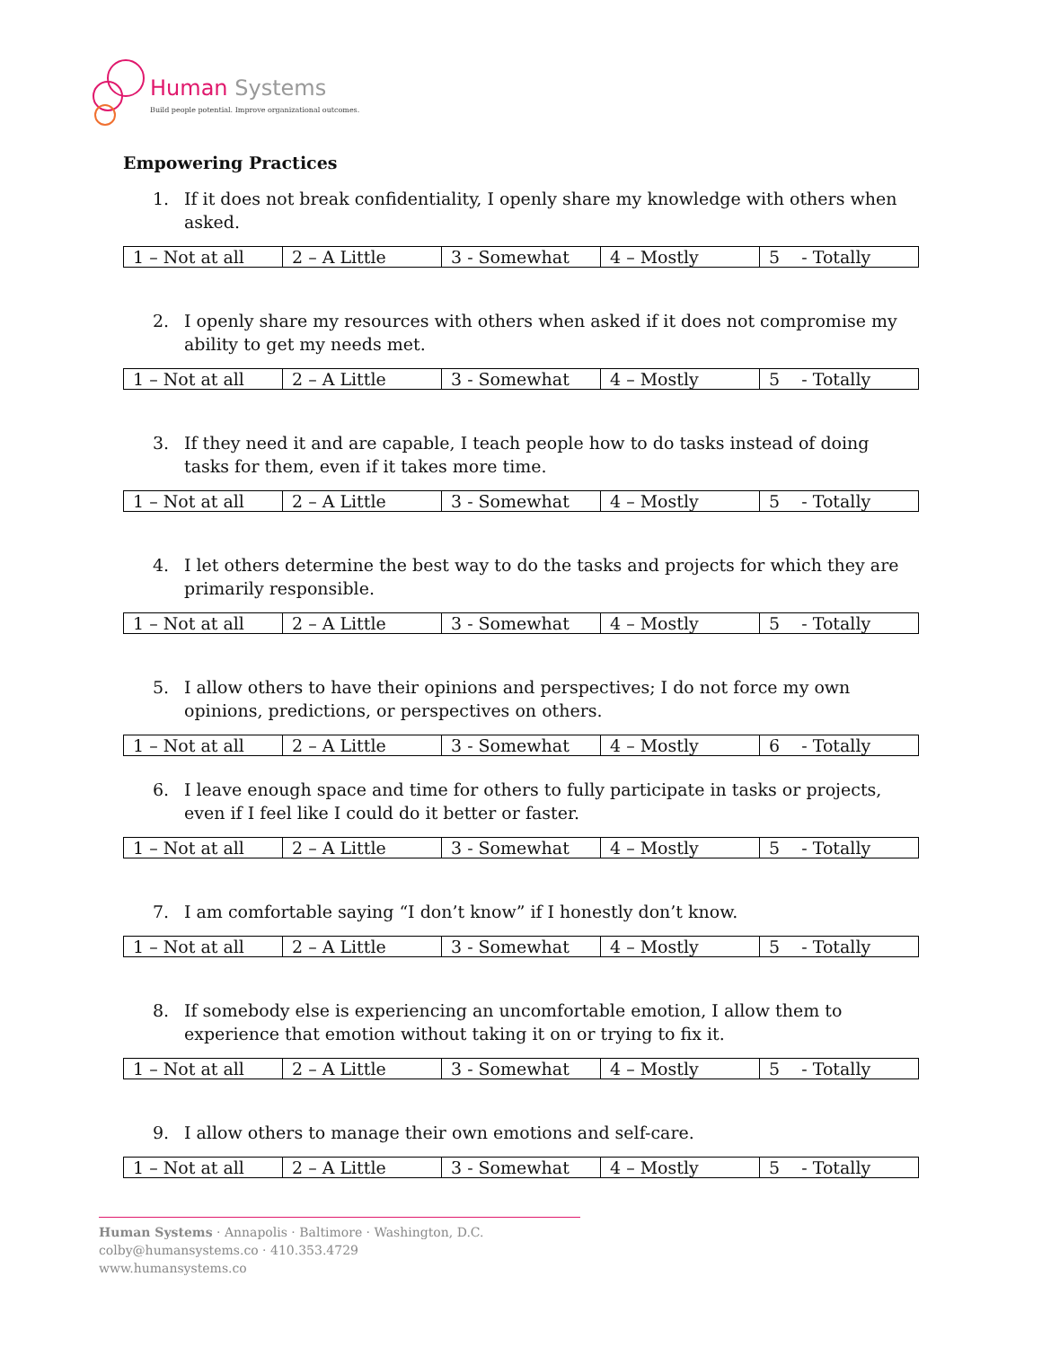Human Systems
Build people potential. Improve organizational outcomes.
Empowering Practices
1. If it does not break confidentiality, I openly share my knowledge with others when asked.
| 1 – Not at all | 2 – A Little | 3 - Somewhat | 4 – Mostly | 5 - Totally |
2. I openly share my resources with others when asked if it does not compromise my ability to get my needs met.
| 1 – Not at all | 2 – A Little | 3 - Somewhat | 4 – Mostly | 5 - Totally |
3. If they need it and are capable, I teach people how to do tasks instead of doing tasks for them, even if it takes more time.
| 1 – Not at all | 2 – A Little | 3 - Somewhat | 4 – Mostly | 5 - Totally |
4. I let others determine the best way to do the tasks and projects for which they are primarily responsible.
| 1 – Not at all | 2 – A Little | 3 - Somewhat | 4 – Mostly | 5 - Totally |
5. I allow others to have their opinions and perspectives; I do not force my own opinions, predictions, or perspectives on others.
| 1 – Not at all | 2 – A Little | 3 - Somewhat | 4 – Mostly | 6 - Totally |
6. I leave enough space and time for others to fully participate in tasks or projects, even if I feel like I could do it better or faster.
| 1 – Not at all | 2 – A Little | 3 - Somewhat | 4 – Mostly | 5 - Totally |
7. I am comfortable saying “I don’t know” if I honestly don’t know.
| 1 – Not at all | 2 – A Little | 3 - Somewhat | 4 – Mostly | 5 - Totally |
8. If somebody else is experiencing an uncomfortable emotion, I allow them to experience that emotion without taking it on or trying to fix it.
| 1 – Not at all | 2 – A Little | 3 - Somewhat | 4 – Mostly | 5 - Totally |
9. I allow others to manage their own emotions and self-care.
| 1 – Not at all | 2 – A Little | 3 - Somewhat | 4 – Mostly | 5 - Totally |
Human Systems · Annapolis · Baltimore · Washington, D.C.
colby@humansystems.co · 410.353.4729
www.humansystems.co